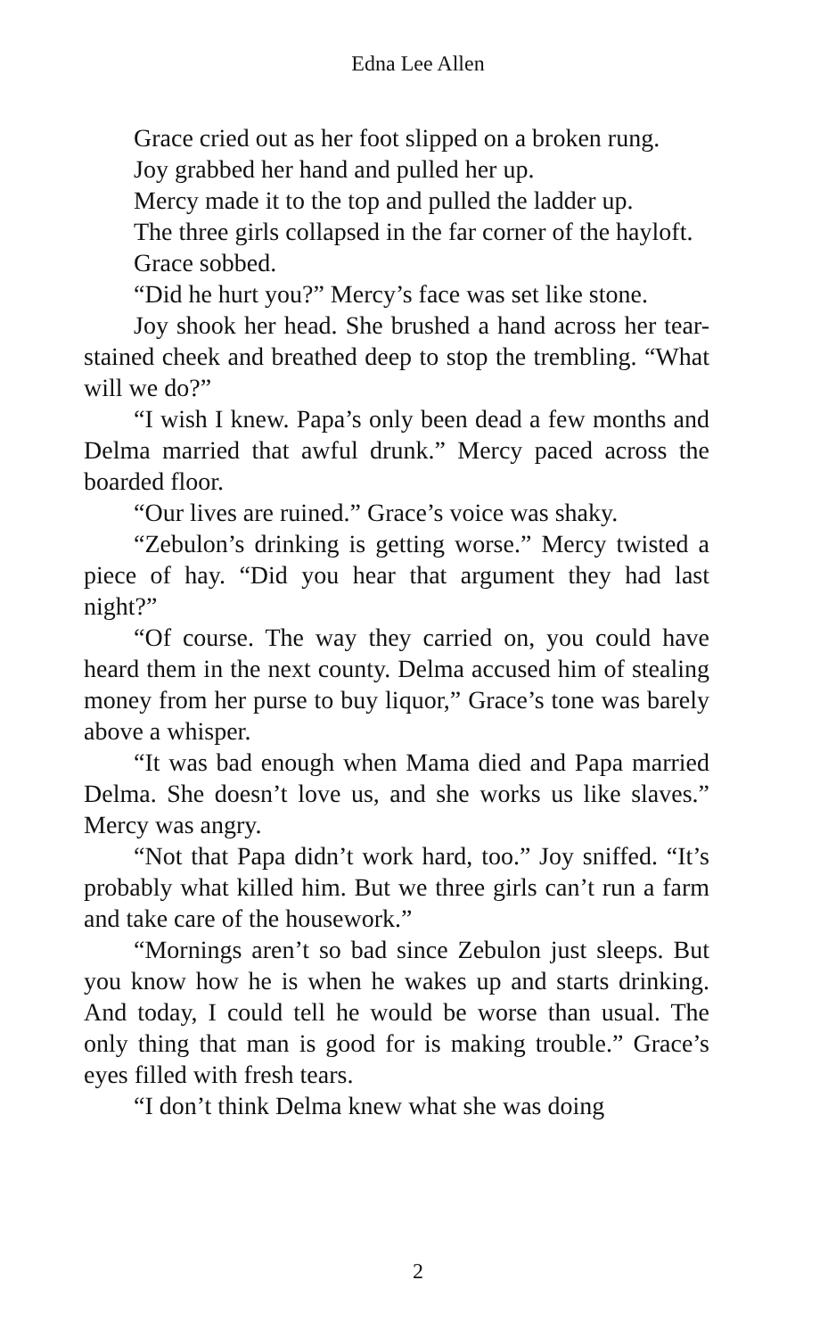Edna Lee Allen
Grace cried out as her foot slipped on a broken rung.
Joy grabbed her hand and pulled her up.
Mercy made it to the top and pulled the ladder up.
The three girls collapsed in the far corner of the hayloft.
Grace sobbed.
“Did he hurt you?” Mercy’s face was set like stone.
Joy shook her head. She brushed a hand across her tear-stained cheek and breathed deep to stop the trembling. “What will we do?”
“I wish I knew. Papa’s only been dead a few months and Delma married that awful drunk.” Mercy paced across the boarded floor.
“Our lives are ruined.” Grace’s voice was shaky.
“Zebulon’s drinking is getting worse.” Mercy twisted a piece of hay. “Did you hear that argument they had last night?”
“Of course. The way they carried on, you could have heard them in the next county. Delma accused him of stealing money from her purse to buy liquor,” Grace’s tone was barely above a whisper.
“It was bad enough when Mama died and Papa married Delma. She doesn’t love us, and she works us like slaves.” Mercy was angry.
“Not that Papa didn’t work hard, too.” Joy sniffed. “It’s probably what killed him. But we three girls can’t run a farm and take care of the housework.”
“Mornings aren’t so bad since Zebulon just sleeps. But you know how he is when he wakes up and starts drinking. And today, I could tell he would be worse than usual. The only thing that man is good for is making trouble.” Grace’s eyes filled with fresh tears.
“I don’t think Delma knew what she was doing
2